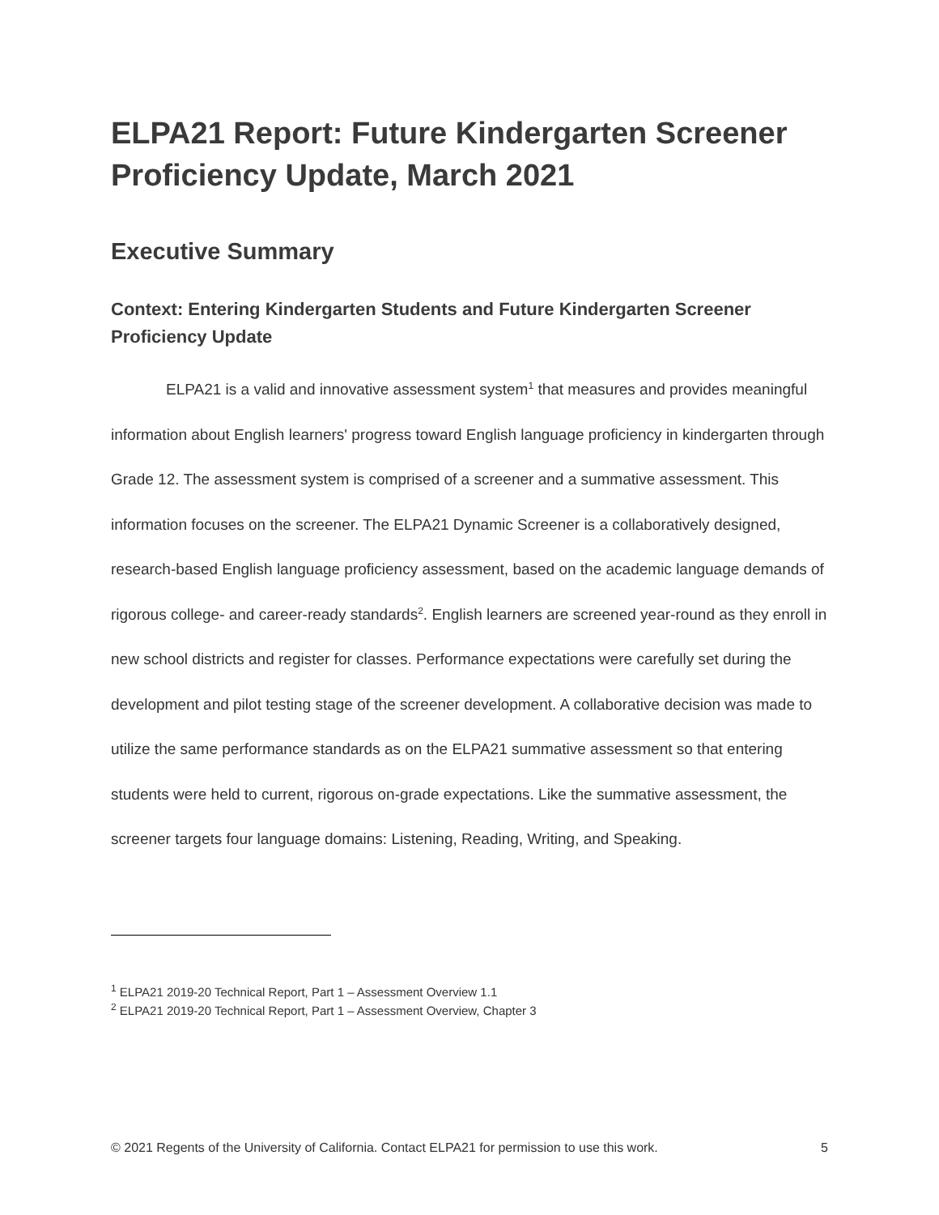ELPA21 Report: Future Kindergarten Screener Proficiency Update, March 2021
Executive Summary
Context: Entering Kindergarten Students and Future Kindergarten Screener Proficiency Update
ELPA21 is a valid and innovative assessment system<sup>1</sup> that measures and provides meaningful information about English learners' progress toward English language proficiency in kindergarten through Grade 12. The assessment system is comprised of a screener and a summative assessment. This information focuses on the screener. The ELPA21 Dynamic Screener is a collaboratively designed, research-based English language proficiency assessment, based on the academic language demands of rigorous college- and career-ready standards<sup>2</sup>. English learners are screened year-round as they enroll in new school districts and register for classes. Performance expectations were carefully set during the development and pilot testing stage of the screener development. A collaborative decision was made to utilize the same performance standards as on the ELPA21 summative assessment so that entering students were held to current, rigorous on-grade expectations. Like the summative assessment, the screener targets four language domains: Listening, Reading, Writing, and Speaking.
<sup>1</sup> ELPA21 2019-20 Technical Report, Part 1 – Assessment Overview 1.1
<sup>2</sup> ELPA21 2019-20 Technical Report, Part 1 – Assessment Overview, Chapter 3
© 2021 Regents of the University of California. Contact ELPA21 for permission to use this work. 5